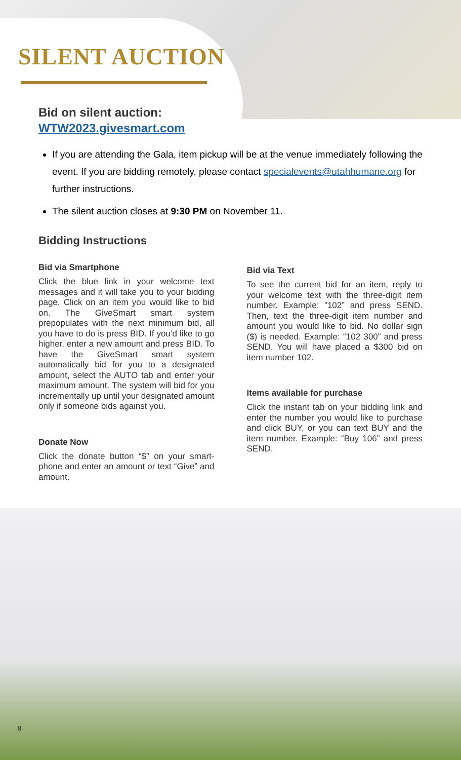SILENT AUCTION
Bid on silent auction:
WTW2023.givesmart.com
If you are attending the Gala, item pickup will be at the venue immediately following the event. If you are bidding remotely, please contact specialevents@utahhumane.org for further instructions.
The silent auction closes at 9:30 PM on November 11.
Bidding Instructions
Bid via Smartphone
Click the blue link in your welcome text messages and it will take you to your bidding page. Click on an item you would like to bid on. The GiveSmart smart system prepopulates with the next minimum bid, all you have to do is press BID. If you’d like to go higher, enter a new amount and press BID. To have the GiveSmart smart system automatically bid for you to a designated amount, select the AUTO tab and enter your maximum amount. The system will bid for you incrementally up until your designated amount only if someone bids against you.
Donate Now
Click the donate button “$” on your smart-phone and enter an amount or text “Give” and amount.
Bid via Text
To see the current bid for an item, reply to your welcome text with the three-digit item number. Example: ”102” and press SEND. Then, text the three-digit item number and amount you would like to bid. No dollar sign ($) is needed. Example: “102 300” and press SEND. You will have placed a $300 bid on item number 102.
Items available for purchase
Click the instant tab on your bidding link and enter the number you would like to purchase and click BUY, or you can text BUY and the item number. Example: “Buy 106” and press SEND.
8